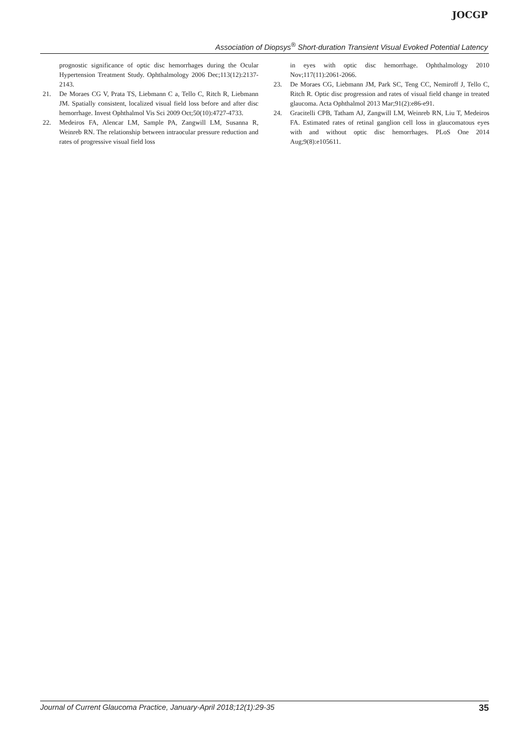JOCGP
Association of Diopsys<sup>®</sup> Short-duration Transient Visual Evoked Potential Latency
prognostic significance of optic disc hemorrhages during the Ocular Hypertension Treatment Study. Ophthalmology 2006 Dec;113(12):2137-2143.
21. De Moraes CG V, Prata TS, Liebmann C a, Tello C, Ritch R, Liebmann JM. Spatially consistent, localized visual field loss before and after disc hemorrhage. Invest Ophthalmol Vis Sci 2009 Oct;50(10):4727-4733.
22. Medeiros FA, Alencar LM, Sample PA, Zangwill LM, Susanna R, Weinreb RN. The relationship between intraocular pressure reduction and rates of progressive visual field loss
in eyes with optic disc hemorrhage. Ophthalmology 2010 Nov;117(11):2061-2066.
23. De Moraes CG, Liebmann JM, Park SC, Teng CC, Nemiroff J, Tello C, Ritch R. Optic disc progression and rates of visual field change in treated glaucoma. Acta Ophthalmol 2013 Mar;91(2):e86-e91.
24. Gracitelli CPB, Tatham AJ, Zangwill LM, Weinreb RN, Liu T, Medeiros FA. Estimated rates of retinal ganglion cell loss in glaucomatous eyes with and without optic disc hemorrhages. PLoS One 2014 Aug;9(8):e105611.
Journal of Current Glaucoma Practice, January-April 2018;12(1):29-35 35